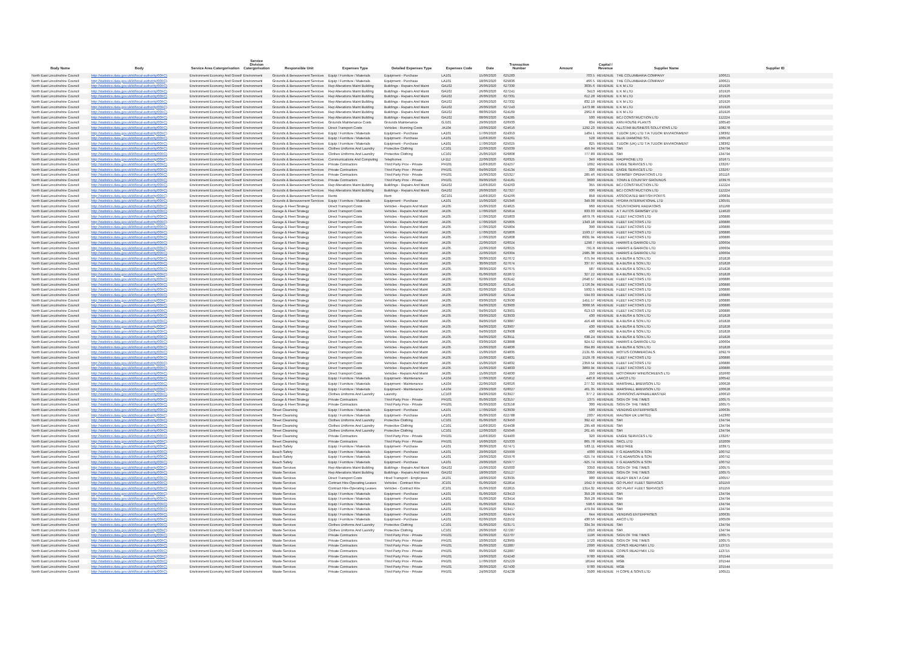| Body Name | Body | Service Area Catergorisation | Service Division Catergorisation | Responsible Unit | Expenses Type | Detailed Expenses Type | Expenses Code | Date | Transaction Number | Amount | Capital / Revenue | Supplier Name | Supplier ID |
| --- | --- | --- | --- | --- | --- | --- | --- | --- | --- | --- | --- | --- | --- |
| North East Lincolnshire Council | http://statistics.data.gov.uk/id/local-authority/00FC) | Environment Economy And Growth | Environment | Grounds & Bereavement Services | Equip / Furniture / Materials | Equipment - Purchase | LA101 | 15/06/2020 | 625283 | 703.5 | REVENUE | THE COLUMBARIA COMPANY | 100621 |
| North East Lincolnshire Council | http://statistics.data.gov.uk/id/local-authority/00FC) | Environment Economy And Growth | Environment | Grounds & Bereavement Services | Equip / Furniture / Materials | Equipment - Purchase | LA101 | 18/06/2020 | 625836 | 466.5 | REVENUE | THE COLUMBARIA COMPANY | 100621 |
| North East Lincolnshire Council | http://statistics.data.gov.uk/id/local-authority/00FC) | Environment Economy And Growth | Environment | Grounds & Bereavement Services | Rep Alterations Maint Building | Buildings - Repairs And Maint | GA102 | 26/06/2020 | 627330 | 3035.6 | REVENUE | E K M LTD | 101926 |
| North East Lincolnshire Council | http://statistics.data.gov.uk/id/local-authority/00FC) | Environment Economy And Growth | Environment | Grounds & Bereavement Services | Rep Alterations Maint Building | Buildings - Repairs And Maint | GA102 | 26/06/2020 | 627241 | 3413 | REVENUE | E K M LTD | 101926 |
| North East Lincolnshire Council | http://statistics.data.gov.uk/id/local-authority/00FC) | Environment Economy And Growth | Environment | Grounds & Bereavement Services | Rep Alterations Maint Building | Buildings - Repairs And Maint | GA102 | 26/06/2020 | 627331 | 612.28 | REVENUE | E K M LTD | 101926 |
| North East Lincolnshire Council | http://statistics.data.gov.uk/id/local-authority/00FC) | Environment Economy And Growth | Environment | Grounds & Bereavement Services | Rep Alterations Maint Building | Buildings - Repairs And Maint | GA102 | 26/06/2020 | 627332 | 832.19 | REVENUE | E K M LTD | 101926 |
| North East Lincolnshire Council | http://statistics.data.gov.uk/id/local-authority/00FC) | Environment Economy And Growth | Environment | Grounds & Bereavement Services | Rep Alterations Maint Building | Buildings - Repairs And Maint | GA102 | 26/06/2020 | 627243 | 1473.98 | REVENUE | E K M LTD | 101926 |
| North East Lincolnshire Council | http://statistics.data.gov.uk/id/local-authority/00FC) | Environment Economy And Growth | Environment | Grounds & Bereavement Services | Rep Alterations Maint Building | Buildings - Repairs And Maint | GA102 | 08/06/2020 | 624169 | 2962.8 | REVENUE | E K M LTD | 101926 |
| North East Lincolnshire Council | http://statistics.data.gov.uk/id/local-authority/00FC) | Environment Economy And Growth | Environment | Grounds & Bereavement Services | Rep Alterations Maint Building | Buildings - Repairs And Maint | GA102 | 08/06/2020 | 624285 | 500 | REVENUE | BCJ CONSTRUCTION LTD | 112224 |
| North East Lincolnshire Council | http://statistics.data.gov.uk/id/local-authority/00FC) | Environment Economy And Growth | Environment | Grounds & Bereavement Services | Grounds Maintenance Costs | Grounds Maintenance | GJ101 | 29/06/2020 | 626933 | 834 | REVENUE | KRN HOUSE PLANTS | 100540 |
| North East Lincolnshire Council | http://statistics.data.gov.uk/id/local-authority/00FC) | Environment Economy And Growth | Environment | Grounds & Bereavement Services | Direct Transport Costs | Vehicles - Running Costs | JA104 | 10/06/2020 | 624616 | 1292.23 | REVENUE | ALLSTAR BUSINESS SOLUTIONS LTD | 108278 |
| North East Lincolnshire Council | http://statistics.data.gov.uk/id/local-authority/00FC) | Environment Economy And Growth | Environment | Grounds & Bereavement Services | Equip / Furniture / Materials | Equipment - Purchase | LA101 | 17/06/2020 | 624353 | 1404.1 | REVENUE | TUDOR (UK) LTD T/A TUDOR ENVIRONMENT | 138362 |
| North East Lincolnshire Council | http://statistics.data.gov.uk/id/local-authority/00FC) | Environment Economy And Growth | Environment | Grounds & Bereavement Services | Equip / Furniture / Materials | Equipment - Purchase | LA101 | 11/06/2020 | 624261 | 528 | REVENUE | BLUE DIAMOND STL | 100516 |
| North East Lincolnshire Council | http://statistics.data.gov.uk/id/local-authority/00FC) | Environment Economy And Growth | Environment | Grounds & Bereavement Services | Equip / Furniture / Materials | Equipment - Purchase | LA101 | 17/06/2020 | 625025 | 825 | REVENUE | TUDOR (UK) LTD T/A TUDOR ENVIRONMENT | 138362 |
| North East Lincolnshire Council | http://statistics.data.gov.uk/id/local-authority/00FC) | Environment Economy And Growth | Environment | Grounds & Bereavement Services | Clothes Uniforms And Laundry | Protective Clothing | LC101 | 22/06/2020 | 625039 | 459.94 | REVENUE | SMI | 134794 |
| North East Lincolnshire Council | http://statistics.data.gov.uk/id/local-authority/00FC) | Environment Economy And Growth | Environment | Grounds & Bereavement Services | Clothes Uniforms And Laundry | Protective Clothing | LC101 | 25/06/2020 | 626808 | 777.89 | REVENUE | SMI | 134794 |
| North East Lincolnshire Council | http://statistics.data.gov.uk/id/local-authority/00FC) | Environment Economy And Growth | Environment | Grounds & Bereavement Services | Communications And Computing | Telephones | LF112 | 22/06/2020 | 626325 | 349 | REVENUE | RADPHONE LTD | 101671 |
| North East Lincolnshire Council | http://statistics.data.gov.uk/id/local-authority/00FC) | Environment Economy And Growth | Environment | Grounds & Bereavement Services | Private Contractors | Third Party Prov - Private | PH101 | 11/06/2020 | 624257 | 1092 | REVENUE | ENGIE SERVICES LTD | 133267 |
| North East Lincolnshire Council | http://statistics.data.gov.uk/id/local-authority/00FC) | Environment Economy And Growth | Environment | Grounds & Bereavement Services | Private Contractors | Third Party Prov - Private | PH101 | 04/06/2020 | 624134 | 330 | REVENUE | ENGIE SERVICES LTD | 133267 |
| North East Lincolnshire Council | http://statistics.data.gov.uk/id/local-authority/00FC) | Environment Economy And Growth | Environment | Grounds & Bereavement Services | Private Contractors | Third Party Prov - Private | PH101 | 15/06/2020 | 625327 | 285.46 | REVENUE | GRIMSBY OPERATIONS LTD | 101116 |
| North East Lincolnshire Council | http://statistics.data.gov.uk/id/local-authority/00FC) | Environment Economy And Growth | Environment | Grounds & Bereavement Services | Private Contractors | Third Party Prov - Private | PH101 | 09/06/2020 | 624181 | 3600 | REVENUE | TOWN & COUNTRY GROUNDS | 103976 |
| North East Lincolnshire Council | http://statistics.data.gov.uk/id/local-authority/00FC) | Environment Economy And Growth | Environment | Grounds & Bereavement Services | Rep Alterations Maint Building | Buildings - Repairs And Maint | GA102 | 11/06/2020 | 624263 | 355 | REVENUE | BCJ CONSTRUCTION LTD | 112224 |
| North East Lincolnshire Council | http://statistics.data.gov.uk/id/local-authority/00FC) | Environment Economy And Growth | Environment | Grounds & Bereavement Services | Rep Alterations Maint Building | Buildings - Repairs And Maint | GA102 | 26/06/2020 | 627327 | 936 | REVENUE | BCJ CONSTRUCTION LTD | 112224 |
| North East Lincolnshire Council | http://statistics.data.gov.uk/id/local-authority/00FC) | Environment Economy And Growth | Environment | Grounds & Bereavement Services | Rents | Rent | GC101 | 11/06/2020 | 624266 | 858 | REVENUE | ASSOCIATED BRITISH PORTS | 100834 |
| North East Lincolnshire Council | http://statistics.data.gov.uk/id/local-authority/00FC) | Environment Economy And Growth | Environment | Grounds & Bereavement Services | Equip / Furniture / Materials | Equipment - Purchase | LA101 | 15/06/2020 | 625346 | 349.08 | REVENUE | HYDRA INTERNATIONAL LTD | 130591 |
| North East Lincolnshire Council | http://statistics.data.gov.uk/id/local-authority/00FC) | Environment Economy And Growth | Environment | Garage & Fleet Strategy | Direct Transport Costs | Vehicles - Repairs And Maint | JA105 | 15/06/2020 | 624825 | 960 | REVENUE | SCUNTHORPE RADIATORS | 101168 |
| North East Lincolnshire Council | http://statistics.data.gov.uk/id/local-authority/00FC) | Environment Economy And Growth | Environment | Garage & Fleet Strategy | Direct Transport Costs | Vehicles - Repairs And Maint | JA105 | 17/06/2020 | 625814 | 833.03 | REVENUE | A T AUTOS GRIMSBY LTD | 124620 |
| North East Lincolnshire Council | http://statistics.data.gov.uk/id/local-authority/00FC) | Environment Economy And Growth | Environment | Garage & Fleet Strategy | Direct Transport Costs | Vehicles - Repairs And Maint | JA105 | 17/06/2020 | 625803 | 4879.76 | REVENUE | FLEET FACTORS LTD | 100886 |
| North East Lincolnshire Council | http://statistics.data.gov.uk/id/local-authority/00FC) | Environment Economy And Growth | Environment | Garage & Fleet Strategy | Direct Transport Costs | Vehicles - Repairs And Maint | JA105 | 17/06/2020 | 625805 | 1343.18 | REVENUE | FLEET FACTORS LTD | 100886 |
| North East Lincolnshire Council | http://statistics.data.gov.uk/id/local-authority/00FC) | Environment Economy And Growth | Environment | Garage & Fleet Strategy | Direct Transport Costs | Vehicles - Repairs And Maint | JA105 | 17/06/2020 | 625804 | 390 | REVENUE | FLEET FACTORS LTD | 100886 |
| North East Lincolnshire Council | http://statistics.data.gov.uk/id/local-authority/00FC) | Environment Economy And Growth | Environment | Garage & Fleet Strategy | Direct Transport Costs | Vehicles - Repairs And Maint | JA105 | 17/06/2020 | 625806 | 1593.17 | REVENUE | FLEET FACTORS LTD | 100886 |
| North East Lincolnshire Council | http://statistics.data.gov.uk/id/local-authority/00FC) | Environment Economy And Growth | Environment | Garage & Fleet Strategy | Direct Transport Costs | Vehicles - Repairs And Maint | JA105 | 17/06/2020 | 625808 | 8931.94 | REVENUE | FLEET FACTORS LTD | 100886 |
| North East Lincolnshire Council | http://statistics.data.gov.uk/id/local-authority/00FC) | Environment Economy And Growth | Environment | Garage & Fleet Strategy | Direct Transport Costs | Vehicles - Repairs And Maint | JA105 | 22/06/2020 | 626024 | 1298.7 | REVENUE | HARRIS & GARROD LTD | 100604 |
| North East Lincolnshire Council | http://statistics.data.gov.uk/id/local-authority/00FC) | Environment Economy And Growth | Environment | Garage & Fleet Strategy | Direct Transport Costs | Vehicles - Repairs And Maint | JA105 | 22/06/2020 | 626025 | 791.8 | REVENUE | HARRIS & GARROD LTD | 100604 |
| North East Lincolnshire Council | http://statistics.data.gov.uk/id/local-authority/00FC) | Environment Economy And Growth | Environment | Garage & Fleet Strategy | Direct Transport Costs | Vehicles - Repairs And Maint | JA105 | 22/06/2020 | 626304 | 2985.38 | REVENUE | HARRIS & GARROD LTD | 100604 |
| North East Lincolnshire Council | http://statistics.data.gov.uk/id/local-authority/00FC) | Environment Economy And Growth | Environment | Garage & Fleet Strategy | Direct Transport Costs | Vehicles - Repairs And Maint | JA105 | 30/06/2020 | 627672 | 675.94 | REVENUE | B A BUSH & SON LTD | 101828 |
| North East Lincolnshire Council | http://statistics.data.gov.uk/id/local-authority/00FC) | Environment Economy And Growth | Environment | Garage & Fleet Strategy | Direct Transport Costs | Vehicles - Repairs And Maint | JA105 | 30/06/2020 | 627674 | 337.97 | REVENUE | B A BUSH & SON LTD | 101828 |
| North East Lincolnshire Council | http://statistics.data.gov.uk/id/local-authority/00FC) | Environment Economy And Growth | Environment | Garage & Fleet Strategy | Direct Transport Costs | Vehicles - Repairs And Maint | JA105 | 30/06/2020 | 627675 | 587 | REVENUE | B A BUSH & SON LTD | 101828 |
| North East Lincolnshire Council | http://statistics.data.gov.uk/id/local-authority/00FC) | Environment Economy And Growth | Environment | Garage & Fleet Strategy | Direct Transport Costs | Vehicles - Repairs And Maint | JA105 | 01/06/2020 | 622872 | 327.22 | REVENUE | B A BUSH & SON LTD | 101828 |
| North East Lincolnshire Council | http://statistics.data.gov.uk/id/local-authority/00FC) | Environment Economy And Growth | Environment | Garage & Fleet Strategy | Direct Transport Costs | Vehicles - Repairs And Maint | JA105 | 02/06/2020 | 623142 | 2640.57 | REVENUE | FLEET FACTORS LTD | 100886 |
| North East Lincolnshire Council | http://statistics.data.gov.uk/id/local-authority/00FC) | Environment Economy And Growth | Environment | Garage & Fleet Strategy | Direct Transport Costs | Vehicles - Repairs And Maint | JA105 | 02/06/2020 | 623145 | 1726.04 | REVENUE | FLEET FACTORS LTD | 100886 |
| North East Lincolnshire Council | http://statistics.data.gov.uk/id/local-authority/00FC) | Environment Economy And Growth | Environment | Garage & Fleet Strategy | Direct Transport Costs | Vehicles - Repairs And Maint | JA105 | 02/06/2020 | 623143 | 5932.5 | REVENUE | FLEET FACTORS LTD | 100886 |
| North East Lincolnshire Council | http://statistics.data.gov.uk/id/local-authority/00FC) | Environment Economy And Growth | Environment | Garage & Fleet Strategy | Direct Transport Costs | Vehicles - Repairs And Maint | JA105 | 19/06/2020 | 623144 | 594.03 | REVENUE | FLEET FACTORS LTD | 100886 |
| North East Lincolnshire Council | http://statistics.data.gov.uk/id/local-authority/00FC) | Environment Economy And Growth | Environment | Garage & Fleet Strategy | Direct Transport Costs | Vehicles - Repairs And Maint | JA105 | 03/06/2020 | 623930 | 1451.57 | REVENUE | FLEET FACTORS LTD | 100886 |
| North East Lincolnshire Council | http://statistics.data.gov.uk/id/local-authority/00FC) | Environment Economy And Growth | Environment | Garage & Fleet Strategy | Direct Transport Costs | Vehicles - Repairs And Maint | JA105 | 04/06/2020 | 623900 | 3068.56 | REVENUE | FLEET FACTORS LTD | 100886 |
| North East Lincolnshire Council | http://statistics.data.gov.uk/id/local-authority/00FC) | Environment Economy And Growth | Environment | Garage & Fleet Strategy | Direct Transport Costs | Vehicles - Repairs And Maint | JA105 | 04/06/2020 | 623901 | 613.53 | REVENUE | FLEET FACTORS LTD | 100886 |
| North East Lincolnshire Council | http://statistics.data.gov.uk/id/local-authority/00FC) | Environment Economy And Growth | Environment | Garage & Fleet Strategy | Direct Transport Costs | Vehicles - Repairs And Maint | JA105 | 03/06/2020 | 623933 | 430 | REVENUE | B A BUSH & SON LTD | 101828 |
| North East Lincolnshire Council | http://statistics.data.gov.uk/id/local-authority/00FC) | Environment Economy And Growth | Environment | Garage & Fleet Strategy | Direct Transport Costs | Vehicles - Repairs And Maint | JA105 | 04/06/2020 | 623887 | 416.48 | REVENUE | B A BUSH & SON LTD | 101828 |
| North East Lincolnshire Council | http://statistics.data.gov.uk/id/local-authority/00FC) | Environment Economy And Growth | Environment | Garage & Fleet Strategy | Direct Transport Costs | Vehicles - Repairs And Maint | JA105 | 04/06/2020 | 623907 | 430 | REVENUE | B A BUSH & SON LTD | 101828 |
| North East Lincolnshire Council | http://statistics.data.gov.uk/id/local-authority/00FC) | Environment Economy And Growth | Environment | Garage & Fleet Strategy | Direct Transport Costs | Vehicles - Repairs And Maint | JA105 | 04/06/2020 | 623908 | 430 | REVENUE | B A BUSH & SON LTD | 101828 |
| North East Lincolnshire Council | http://statistics.data.gov.uk/id/local-authority/00FC) | Environment Economy And Growth | Environment | Garage & Fleet Strategy | Direct Transport Costs | Vehicles - Repairs And Maint | JA105 | 04/06/2020 | 623911 | 638.24 | REVENUE | B A BUSH & SON LTD | 101828 |
| North East Lincolnshire Council | http://statistics.data.gov.uk/id/local-authority/00FC) | Environment Economy And Growth | Environment | Garage & Fleet Strategy | Direct Transport Costs | Vehicles - Repairs And Maint | JA105 | 03/06/2020 | 623888 | 924.52 | REVENUE | HARRIS & GARROD LTD | 100604 |
| North East Lincolnshire Council | http://statistics.data.gov.uk/id/local-authority/00FC) | Environment Economy And Growth | Environment | Garage & Fleet Strategy | Direct Transport Costs | Vehicles - Repairs And Maint | JA105 | 15/06/2020 | 624836 | 694.89 | REVENUE | B A BUSH & SON LTD | 101828 |
| North East Lincolnshire Council | http://statistics.data.gov.uk/id/local-authority/00FC) | Environment Economy And Growth | Environment | Garage & Fleet Strategy | Direct Transport Costs | Vehicles - Repairs And Maint | JA105 | 15/06/2020 | 624835 | 2131.65 | REVENUE | MOTUS COMMERCIALS | 109279 |
| North East Lincolnshire Council | http://statistics.data.gov.uk/id/local-authority/00FC) | Environment Economy And Growth | Environment | Garage & Fleet Strategy | Direct Transport Costs | Vehicles - Repairs And Maint | JA105 | 15/06/2020 | 624831 | 1529.78 | REVENUE | FLEET FACTORS LTD | 100886 |
| North East Lincolnshire Council | http://statistics.data.gov.uk/id/local-authority/00FC) | Environment Economy And Growth | Environment | Garage & Fleet Strategy | Direct Transport Costs | Vehicles - Repairs And Maint | JA105 | 15/06/2020 | 624832 | 2359.54 | REVENUE | FLEET FACTORS LTD | 100886 |
| North East Lincolnshire Council | http://statistics.data.gov.uk/id/local-authority/00FC) | Environment Economy And Growth | Environment | Garage & Fleet Strategy | Direct Transport Costs | Vehicles - Repairs And Maint | JA105 | 15/06/2020 | 624833 | 3869.94 | REVENUE | FLEET FACTORS LTD | 100886 |
| North East Lincolnshire Council | http://statistics.data.gov.uk/id/local-authority/00FC) | Environment Economy And Growth | Environment | Garage & Fleet Strategy | Direct Transport Costs | Vehicles - Repairs And Maint | JA105 | 15/06/2020 | 624830 | 250 | REVENUE | MOTORWAY WINDSCREENS LTD | 102660 |
| North East Lincolnshire Council | http://statistics.data.gov.uk/id/local-authority/00FC) | Environment Economy And Growth | Environment | Garage & Fleet Strategy | Equip / Furniture / Materials | Equipment - Maintenance | LA104 | 17/06/2020 | 625812 | 440.8 | REVENUE | LARCO LTD | 100542 |
| North East Lincolnshire Council | http://statistics.data.gov.uk/id/local-authority/00FC) | Environment Economy And Growth | Environment | Garage & Fleet Strategy | Equip / Furniture / Materials | Equipment - Maintenance | LA104 | 22/06/2020 | 626026 | 277.32 | REVENUE | MARSHALL BREWSON LTD | 100628 |
| North East Lincolnshire Council | http://statistics.data.gov.uk/id/local-authority/00FC) | Environment Economy And Growth | Environment | Garage & Fleet Strategy | Equip / Furniture / Materials | Equipment - Maintenance | LA104 | 23/06/2020 | 626027 | 461.35 | REVENUE | MARSHALL BREWSON LTD | 100628 |
| North East Lincolnshire Council | http://statistics.data.gov.uk/id/local-authority/00FC) | Environment Economy And Growth | Environment | Garage & Fleet Strategy | Clothes Uniforms And Laundry | Laundry | LC103 | 04/06/2020 | 623927 | 377.2 | REVENUE | JOHNSONS APPARELMASTER | 100610 |
| North East Lincolnshire Council | http://statistics.data.gov.uk/id/local-authority/00FC) | Environment Economy And Growth | Environment | Garage & Fleet Strategy | Private Contractors | Third Party Prov - Private | PH101 | 05/06/2020 | 623157 | 1375 | REVENUE | SIGN OF THE TIMES | 100575 |
| North East Lincolnshire Council | http://statistics.data.gov.uk/id/local-authority/00FC) | Environment Economy And Growth | Environment | Garage & Fleet Strategy | Private Contractors | Third Party Prov - Private | PH101 | 05/06/2020 | 623158 | 300 | REVENUE | SIGN OF THE TIMES | 100575 |
| North East Lincolnshire Council | http://statistics.data.gov.uk/id/local-authority/00FC) | Environment Economy And Growth | Environment | Street Cleansing | Equip / Furniture / Materials | Equipment - Purchase | LA101 | 17/06/2020 | 623939 | 500 | REVENUE | VENDING ENTERPRISES | 100635 |
| North East Lincolnshire Council | http://statistics.data.gov.uk/id/local-authority/00FC) | Environment Economy And Growth | Environment | Street Cleansing | Equip / Furniture / Materials | Equipment - Purchase | LA101 | 05/06/2020 | 622788 | 2037 | REVENUE | MAUSER UK LIMITED | 142360 |
| North East Lincolnshire Council | http://statistics.data.gov.uk/id/local-authority/00FC) | Environment Economy And Growth | Environment | Street Cleansing | Clothes Uniforms And Laundry | Protective Clothing | LC101 | 01/06/2020 | 623450 | 392.42 | REVENUE | SMI | 134794 |
| North East Lincolnshire Council | http://statistics.data.gov.uk/id/local-authority/00FC) | Environment Economy And Growth | Environment | Street Cleansing | Clothes Uniforms And Laundry | Protective Clothing | LC101 | 11/06/2020 | 624438 | 295.48 | REVENUE | SMI | 134794 |
| North East Lincolnshire Council | http://statistics.data.gov.uk/id/local-authority/00FC) | Environment Economy And Growth | Environment | Street Cleansing | Clothes Uniforms And Laundry | Protective Clothing | LC101 | 12/06/2020 | 625046 | 261.45 | REVENUE | SMI | 134794 |
| North East Lincolnshire Council | http://statistics.data.gov.uk/id/local-authority/00FC) | Environment Economy And Growth | Environment | Street Cleansing | Private Contractors | Third Party Prov - Private | PH101 | 11/06/2020 | 624400 | 320 | REVENUE | ENGIE SERVICES LTD | 133267 |
| North East Lincolnshire Council | http://statistics.data.gov.uk/id/local-authority/00FC) | Environment Economy And Growth | Environment | Street Cleansing | Private Contractors | Third Party Prov - Private | PH101 | 16/06/2020 | 625333 | 865.78 | REVENUE | SRCL LTD | 102009 |
| North East Lincolnshire Council | http://statistics.data.gov.uk/id/local-authority/00FC) | Environment Economy And Growth | Environment | Beach Safety | Equip / Furniture / Materials | Equipment - Purchase | LA101 | 30/06/2020 | 627471 | 583.11 | REVENUE | MEDTREE | 103971 |
| North East Lincolnshire Council | http://statistics.data.gov.uk/id/local-authority/00FC) | Environment Economy And Growth | Environment | Beach Safety | Equip / Furniture / Materials | Equipment - Purchase | LA101 | 29/06/2020 | 625999 | 4000 | REVENUE | F G ADAMSON & SON | 100752 |
| North East Lincolnshire Council | http://statistics.data.gov.uk/id/local-authority/00FC) | Environment Economy And Growth | Environment | Beach Safety | Equip / Furniture / Materials | Equipment - Purchase | LA101 | 29/06/2020 | 625976 | -925.74 | REVENUE | F G ADAMSON & SON | 100752 |
| North East Lincolnshire Council | http://statistics.data.gov.uk/id/local-authority/00FC) | Environment Economy And Growth | Environment | Beach Safety | Equip / Furniture / Materials | Equipment - Purchase | LA101 | 29/06/2020 | 625977 | -925.74 | REVENUE | F G ADAMSON & SON | 100752 |
| North East Lincolnshire Council | http://statistics.data.gov.uk/id/local-authority/00FC) | Environment Economy And Growth | Environment | Waste Services | Rep Alterations Maint Building | Buildings - Repairs And Maint | GA102 | 15/06/2020 | 625000 | 3350 | REVENUE | SIGN OF THE TIMES | 100575 |
| North East Lincolnshire Council | http://statistics.data.gov.uk/id/local-authority/00FC) | Environment Economy And Growth | Environment | Waste Services | Rep Alterations Maint Building | Buildings - Repairs And Maint | GA102 | 18/06/2020 | 625127 | 3350 | REVENUE | SIGN OF THE TIMES | 100575 |
| North East Lincolnshire Council | http://statistics.data.gov.uk/id/local-authority/00FC) | Environment Economy And Growth | Environment | Waste Services | Direct Transport Costs | Hired Transport - Employees | JA101 | 18/06/2020 | 623935 | 900 | REVENUE | READY RENT A CAR | 100557 |
| North East Lincolnshire Council | http://statistics.data.gov.uk/id/local-authority/00FC) | Environment Economy And Growth | Environment | Waste Services | Contract Hire-Operating Leases | Vehicles - Contract Hire | JC101 | 01/06/2020 | 622814 | 1642.9 | REVENUE | GO PLANT FLEET SERVICES | 101159 |
| North East Lincolnshire Council | http://statistics.data.gov.uk/id/local-authority/00FC) | Environment Economy And Growth | Environment | Waste Services | Contract Hire-Operating Leases | Vehicles - Contract Hire | JC101 | 01/06/2020 | 622815 | 1314.32 | REVENUE | GO PLANT FLEET SERVICES | 101159 |
| North East Lincolnshire Council | http://statistics.data.gov.uk/id/local-authority/00FC) | Environment Economy And Growth | Environment | Waste Services | Equip / Furniture / Materials | Equipment - Purchase | LA101 | 01/06/2020 | 623413 | 359.28 | REVENUE | SMI | 134794 |
| North East Lincolnshire Council | http://statistics.data.gov.uk/id/local-authority/00FC) | Environment Economy And Growth | Environment | Waste Services | Equip / Furniture / Materials | Equipment - Purchase | LA101 | 01/06/2020 | 623414 | 359.28 | REVENUE | SMI | 134794 |
| North East Lincolnshire Council | http://statistics.data.gov.uk/id/local-authority/00FC) | Environment Economy And Growth | Environment | Waste Services | Equip / Furniture / Materials | Equipment - Purchase | LA101 | 01/06/2020 | 623415 | 598.6 | REVENUE | SMI | 134794 |
| North East Lincolnshire Council | http://statistics.data.gov.uk/id/local-authority/00FC) | Environment Economy And Growth | Environment | Waste Services | Equip / Furniture / Materials | Equipment - Purchase | LA101 | 01/06/2020 | 623417 | 479.04 | REVENUE | SMI | 134794 |
| North East Lincolnshire Council | http://statistics.data.gov.uk/id/local-authority/00FC) | Environment Economy And Growth | Environment | Waste Services | Equip / Furniture / Materials | Equipment - Purchase | LA101 | 24/06/2020 | 624474 | 644 | REVENUE | VENDING ENTERPRISES | 100635 |
| North East Lincolnshire Council | http://statistics.data.gov.uk/id/local-authority/00FC) | Environment Economy And Growth | Environment | Waste Services | Equip / Furniture / Materials | Equipment - Purchase | LA101 | 02/06/2020 | 622552 | 430.56 | REVENUE | ARCO LTD | 100509 |
| North East Lincolnshire Council | http://statistics.data.gov.uk/id/local-authority/00FC) | Environment Economy And Growth | Environment | Waste Services | Clothes Uniforms And Laundry | Protective Clothing | LC101 | 01/06/2020 | 623171 | 334.34 | REVENUE | SMI | 134794 |
| North East Lincolnshire Council | http://statistics.data.gov.uk/id/local-authority/00FC) | Environment Economy And Growth | Environment | Waste Services | Clothes Uniforms And Laundry | Protective Clothing | LC101 | 26/06/2020 | 627287 | 2010 | REVENUE | SMI | 134794 |
| North East Lincolnshire Council | http://statistics.data.gov.uk/id/local-authority/00FC) | Environment Economy And Growth | Environment | Waste Services | Private Contractors | Third Party Prov - Private | PH101 | 02/06/2020 | 622707 | 1196 | REVENUE | SIGN OF THE TIMES | 100575 |
| North East Lincolnshire Council | http://statistics.data.gov.uk/id/local-authority/00FC) | Environment Economy And Growth | Environment | Waste Services | Private Contractors | Third Party Prov - Private | PH101 | 10/06/2020 | 623965 | 1720 | REVENUE | SIGN OF THE TIMES | 100575 |
| North East Lincolnshire Council | http://statistics.data.gov.uk/id/local-authority/00FC) | Environment Economy And Growth | Environment | Waste Services | Private Contractors | Third Party Prov - Private | PH101 | 05/06/2020 | 622887 | 2090 | REVENUE | COPES READYMIX LTD | 113715 |
| North East Lincolnshire Council | http://statistics.data.gov.uk/id/local-authority/00FC) | Environment Economy And Growth | Environment | Waste Services | Private Contractors | Third Party Prov - Private | PH101 | 05/06/2020 | 622887 | 600 | REVENUE | COPES READYMIX LTD | 113715 |
| North East Lincolnshire Council | http://statistics.data.gov.uk/id/local-authority/00FC) | Environment Economy And Growth | Environment | Waste Services | Private Contractors | Third Party Prov - Private | PH101 | 19/06/2020 | 624240 | 9780 | REVENUE | MGB | 101544 |
| North East Lincolnshire Council | http://statistics.data.gov.uk/id/local-authority/00FC) | Environment Economy And Growth | Environment | Waste Services | Private Contractors | Third Party Prov - Private | PH101 | 17/06/2020 | 625229 | 18144 | REVENUE | MGB | 101544 |
| North East Lincolnshire Council | http://statistics.data.gov.uk/id/local-authority/00FC) | Environment Economy And Growth | Environment | Waste Services | Private Contractors | Third Party Prov - Private | PH101 | 30/06/2020 | 627430 | 9780 | REVENUE | MGB | 101544 |
| North East Lincolnshire Council | http://statistics.data.gov.uk/id/local-authority/00FC) | Environment Economy And Growth | Environment | Waste Services | Private Contractors | Third Party Prov - Private | PH101 | 24/06/2020 | 624238 | 3500 | REVENUE | H COPE & SONS LTD | 100521 |